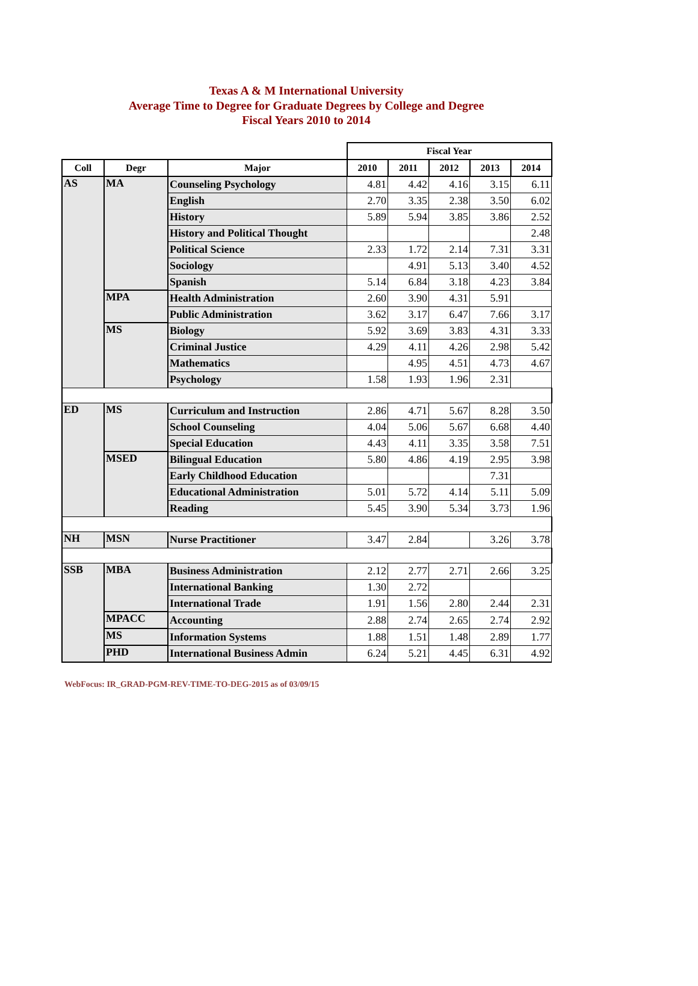Texas A & M International University
Average Time to Degree for Graduate Degrees by College and Degree
Fiscal Years 2010 to 2014
| | | | Fiscal Year | | | | |
| --- | --- | --- | --- | --- | --- | --- | --- |
| Coll | Degr | Major | 2010 | 2011 | 2012 | 2013 | 2014 |
| AS | MA | Counseling Psychology | 4.81 | 4.42 | 4.16 | 3.15 | 6.11 |
| | | English | 2.70 | 3.35 | 2.38 | 3.50 | 6.02 |
| | | History | 5.89 | 5.94 | 3.85 | 3.86 | 2.52 |
| | | History and Political Thought | | | | | 2.48 |
| | | Political Science | 2.33 | 1.72 | 2.14 | 7.31 | 3.31 |
| | | Sociology | | 4.91 | 5.13 | 3.40 | 4.52 |
| | | Spanish | 5.14 | 6.84 | 3.18 | 4.23 | 3.84 |
| | MPA | Health Administration | 2.60 | 3.90 | 4.31 | 5.91 | |
| | | Public Administration | 3.62 | 3.17 | 6.47 | 7.66 | 3.17 |
| | MS | Biology | 5.92 | 3.69 | 3.83 | 4.31 | 3.33 |
| | | Criminal Justice | 4.29 | 4.11 | 4.26 | 2.98 | 5.42 |
| | | Mathematics | | 4.95 | 4.51 | 4.73 | 4.67 |
| | | Psychology | 1.58 | 1.93 | 1.96 | 2.31 | |
| ED | MS | Curriculum and Instruction | 2.86 | 4.71 | 5.67 | 8.28 | 3.50 |
| | | School Counseling | 4.04 | 5.06 | 5.67 | 6.68 | 4.40 |
| | | Special Education | 4.43 | 4.11 | 3.35 | 3.58 | 7.51 |
| | MSED | Bilingual Education | 5.80 | 4.86 | 4.19 | 2.95 | 3.98 |
| | | Early Childhood Education | | | | 7.31 | |
| | | Educational Administration | 5.01 | 5.72 | 4.14 | 5.11 | 5.09 |
| | | Reading | 5.45 | 3.90 | 5.34 | 3.73 | 1.96 |
| NH | MSN | Nurse Practitioner | 3.47 | 2.84 | | 3.26 | 3.78 |
| SSB | MBA | Business Administration | 2.12 | 2.77 | 2.71 | 2.66 | 3.25 |
| | | International Banking | 1.30 | 2.72 | | | |
| | | International Trade | 1.91 | 1.56 | 2.80 | 2.44 | 2.31 |
| | MPACC | Accounting | 2.88 | 2.74 | 2.65 | 2.74 | 2.92 |
| | MS | Information Systems | 1.88 | 1.51 | 1.48 | 2.89 | 1.77 |
| | PHD | International Business Admin | 6.24 | 5.21 | 4.45 | 6.31 | 4.92 |
WebFocus: IR_GRAD-PGM-REV-TIME-TO-DEG-2015 as of 03/09/15